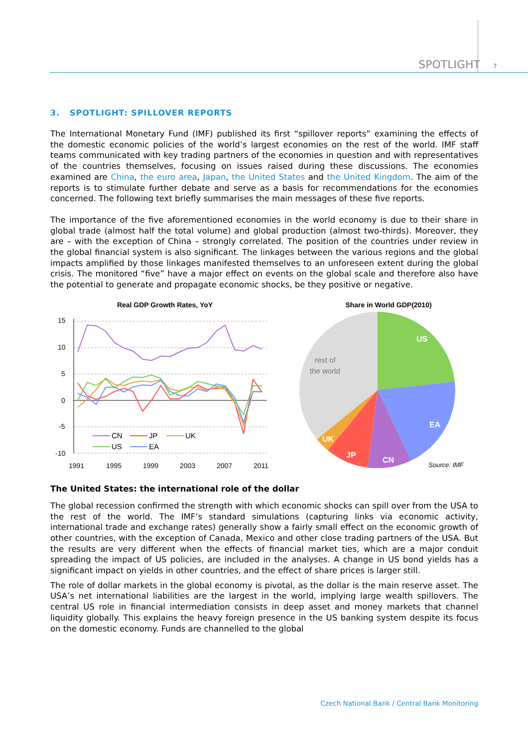SPOTLIGHT 7
3. SPOTLIGHT: SPILLOVER REPORTS
The International Monetary Fund (IMF) published its first “spillover reports” examining the effects of the domestic economic policies of the world’s largest economies on the rest of the world. IMF staff teams communicated with key trading partners of the economies in question and with representatives of the countries themselves, focusing on issues raised during these discussions. The economies examined are China, the euro area, Japan, the United States and the United Kingdom. The aim of the reports is to stimulate further debate and serve as a basis for recommendations for the economies concerned. The following text briefly summarises the main messages of these five reports.
The importance of the five aforementioned economies in the world economy is due to their share in global trade (almost half the total volume) and global production (almost two-thirds). Moreover, they are – with the exception of China – strongly correlated. The position of the countries under review in the global financial system is also significant. The linkages between the various regions and the global impacts amplified by those linkages manifested themselves to an unforeseen extent during the global crisis. The monitored “five” have a major effect on events on the global scale and therefore also have the potential to generate and propagate economic shocks, be they positive or negative.
Real GDP Growth Rates, YoY
15
10
5
0
-5
-10
1991
1995
1999
2003
2007
2011
CN
JP
UK
US
EA
Share in World GDP(2010)
US
EA
CN
JP
UK
rest of
the world
Source: IMF
The United States: the international role of the dollar
The global recession confirmed the strength with which economic shocks can spill over from the USA to the rest of the world. The IMF’s standard simulations (capturing links via economic activity, international trade and exchange rates) generally show a fairly small effect on the economic growth of other countries, with the exception of Canada, Mexico and other close trading partners of the USA. But the results are very different when the effects of financial market ties, which are a major conduit spreading the impact of US policies, are included in the analyses. A change in US bond yields has a significant impact on yields in other countries, and the effect of share prices is larger still.
The role of dollar markets in the global economy is pivotal, as the dollar is the main reserve asset. The USA’s net international liabilities are the largest in the world, implying large wealth spillovers. The central US role in financial intermediation consists in deep asset and money markets that channel liquidity globally. This explains the heavy foreign presence in the US banking system despite its focus on the domestic economy. Funds are channelled to the global
Czech National Bank / Central Bank Monitoring